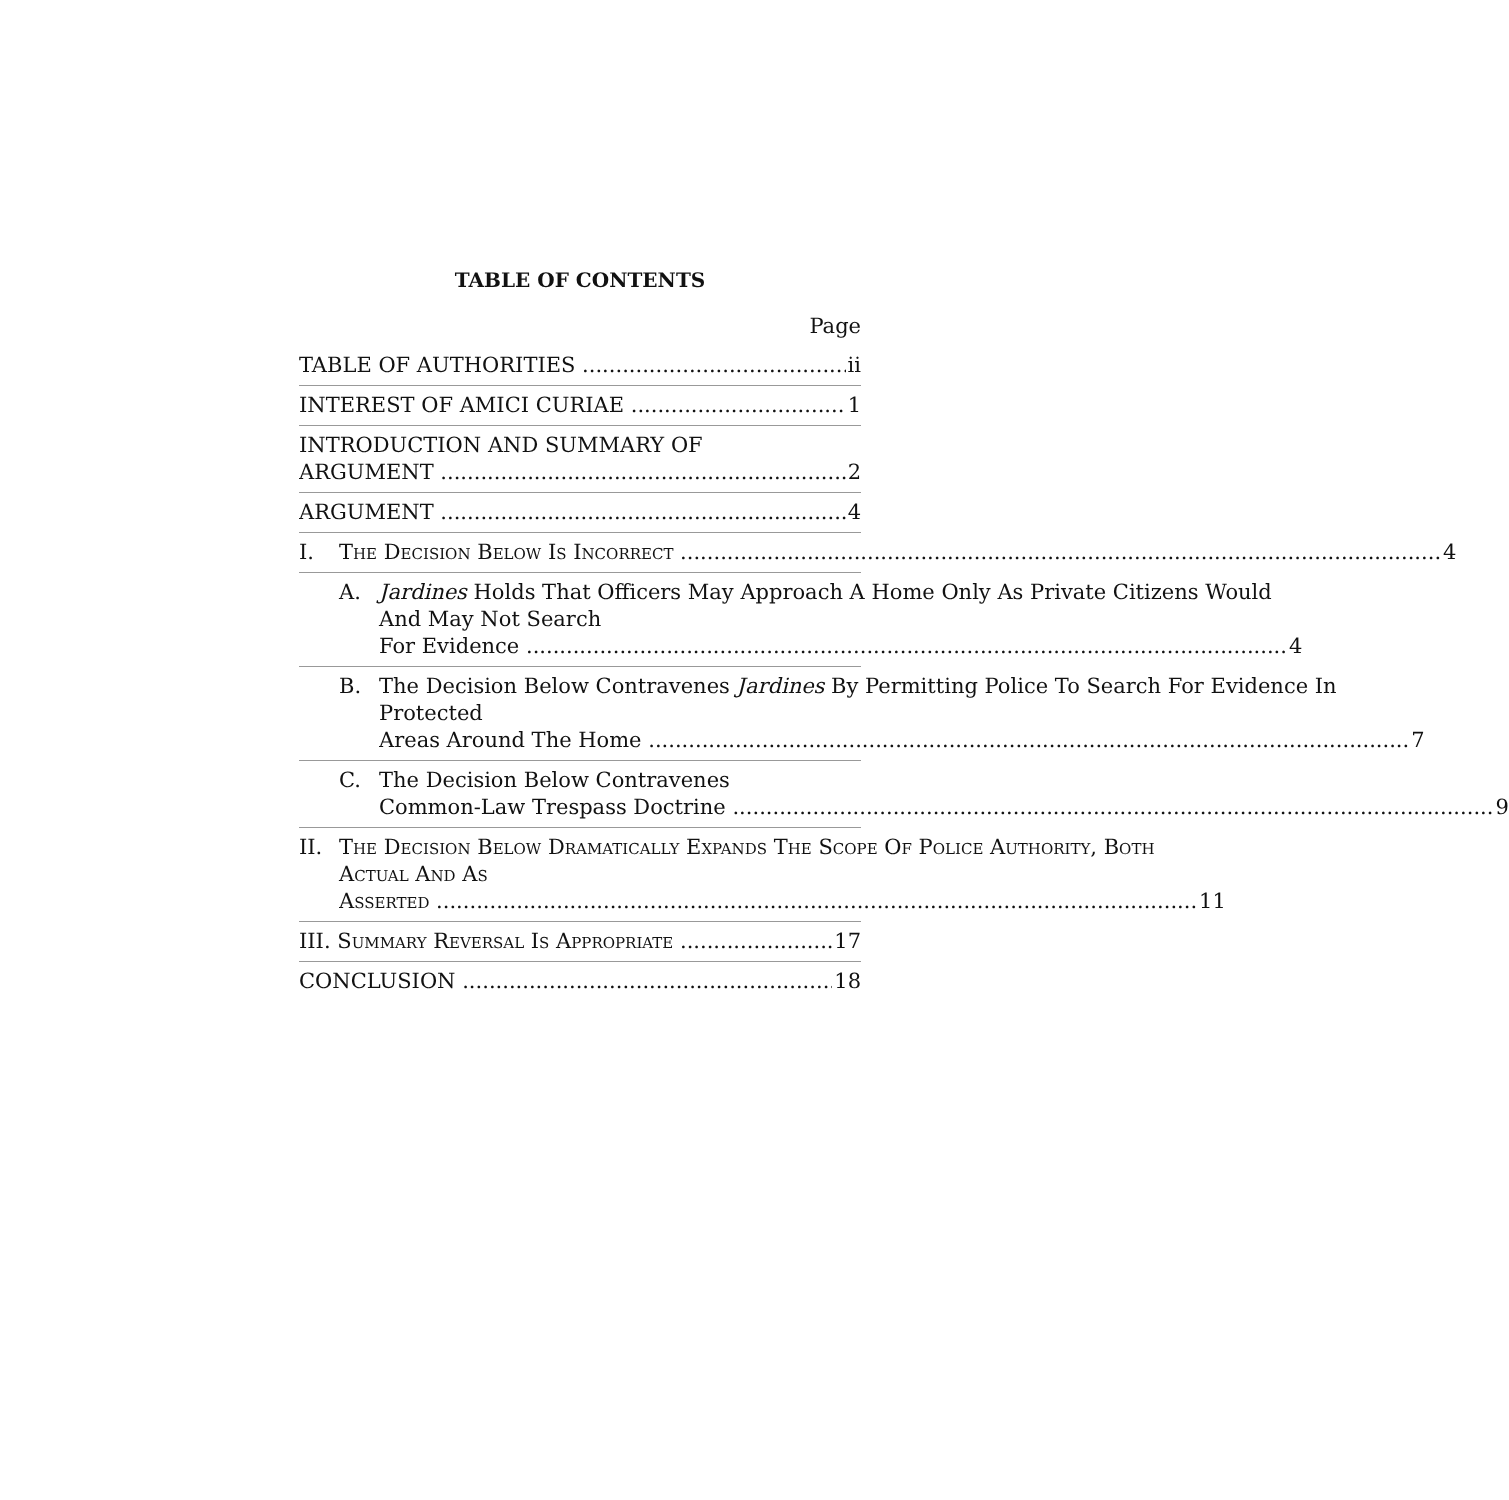TABLE OF CONTENTS
Page
TABLE OF AUTHORITIES ii
INTEREST OF AMICI CURIAE 1
INTRODUCTION AND SUMMARY OF
ARGUMENT 2
ARGUMENT 4
I. The Decision Below Is Incorrect 4
A. Jardines Holds That Officers May Approach A Home Only As Private Citizens Would And May Not Search
For Evidence 4
B. The Decision Below Contravenes Jardines By Permitting Police To Search For Evidence In Protected
Areas Around The Home 7
C. The Decision Below Contravenes
Common-Law Trespass Doctrine 9
II. The Decision Below Dramatically Expands The Scope Of Police Authority, Both Actual And As
Asserted 11
III. Summary Reversal Is Appropriate 17
CONCLUSION 18